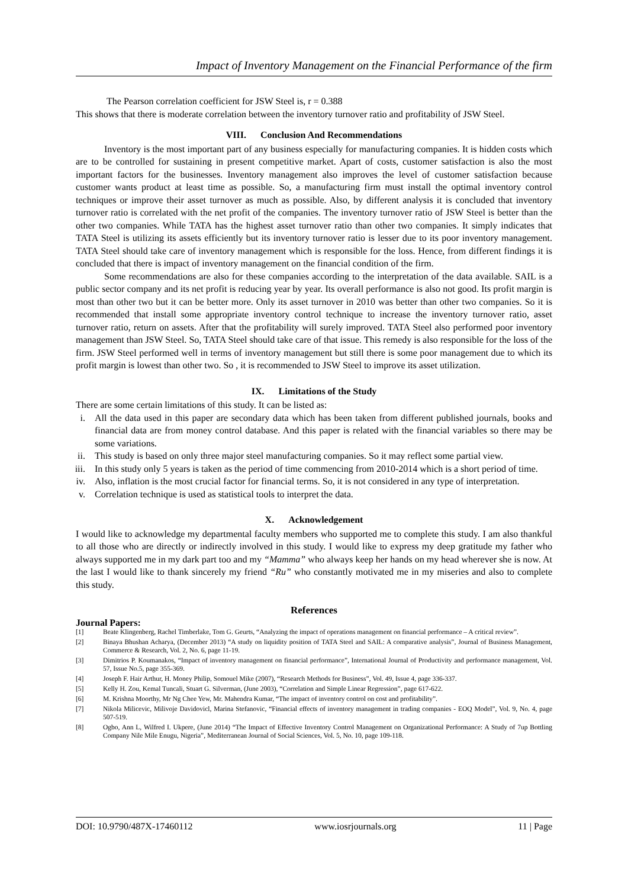Impact of Inventory Management on the Financial Performance of the firm
The Pearson correlation coefficient for JSW Steel is, r = 0.388
This shows that there is moderate correlation between the inventory turnover ratio and profitability of JSW Steel.
VIII. Conclusion And Recommendations
Inventory is the most important part of any business especially for manufacturing companies. It is hidden costs which are to be controlled for sustaining in present competitive market. Apart of costs, customer satisfaction is also the most important factors for the businesses. Inventory management also improves the level of customer satisfaction because customer wants product at least time as possible. So, a manufacturing firm must install the optimal inventory control techniques or improve their asset turnover as much as possible. Also, by different analysis it is concluded that inventory turnover ratio is correlated with the net profit of the companies. The inventory turnover ratio of JSW Steel is better than the other two companies. While TATA has the highest asset turnover ratio than other two companies. It simply indicates that TATA Steel is utilizing its assets efficiently but its inventory turnover ratio is lesser due to its poor inventory management. TATA Steel should take care of inventory management which is responsible for the loss. Hence, from different findings it is concluded that there is impact of inventory management on the financial condition of the firm.
Some recommendations are also for these companies according to the interpretation of the data available. SAIL is a public sector company and its net profit is reducing year by year. Its overall performance is also not good. Its profit margin is most than other two but it can be better more. Only its asset turnover in 2010 was better than other two companies. So it is recommended that install some appropriate inventory control technique to increase the inventory turnover ratio, asset turnover ratio, return on assets. After that the profitability will surely improved. TATA Steel also performed poor inventory management than JSW Steel. So, TATA Steel should take care of that issue. This remedy is also responsible for the loss of the firm. JSW Steel performed well in terms of inventory management but still there is some poor management due to which its profit margin is lowest than other two. So , it is recommended to JSW Steel to improve its asset utilization.
IX. Limitations of the Study
There are some certain limitations of this study. It can be listed as:
i. All the data used in this paper are secondary data which has been taken from different published journals, books and financial data are from money control database. And this paper is related with the financial variables so there may be some variations.
ii. This study is based on only three major steel manufacturing companies. So it may reflect some partial view.
iii. In this study only 5 years is taken as the period of time commencing from 2010-2014 which is a short period of time.
iv. Also, inflation is the most crucial factor for financial terms. So, it is not considered in any type of interpretation.
v. Correlation technique is used as statistical tools to interpret the data.
X. Acknowledgement
I would like to acknowledge my departmental faculty members who supported me to complete this study. I am also thankful to all those who are directly or indirectly involved in this study. I would like to express my deep gratitude my father who always supported me in my dark part too and my “Mamma” who always keep her hands on my head wherever she is now. At the last I would like to thank sincerely my friend “Ru” who constantly motivated me in my miseries and also to complete this study.
References
Journal Papers:
[1] Beate Klingenberg, Rachel Timberlake, Tom G. Geurts, “Analyzing the impact of operations management on financial performance – A critical review”.
[2] Binaya Bhushan Acharya, (December 2013) “A study on liquidity position of TATA Steel and SAIL: A comparative analysis”, Journal of Business Management, Commerce & Research, Vol. 2, No. 6, page 11-19.
[3] Dimitrios P. Koumanakos, “Impact of inventory management on financial performance”, International Journal of Productivity and performance management, Vol. 57, Issue No.5, page 355-369.
[4] Joseph F. Hair Arthur, H. Money Philip, Somouel Mike (2007), “Research Methods for Business”, Vol. 49, Issue 4, page 336-337.
[5] Kelly H. Zou, Kemal Tuncali, Stuart G. Silverman, (June 2003), “Correlation and Simple Linear Regression”, page 617-622.
[6] M. Krishna Moorthy, Mr Ng Chee Yew, Mr. Mahendra Kumar, “The impact of inventory control on cost and profitability”.
[7] Nikola Milicevic, Milivoje Davidovicl, Marina Stefanovic, “Financial effects of inventory management in trading companies - EOQ Model”, Vol. 9, No. 4, page 507-519.
[8] Ogbo, Ann L, Wilfred I. Ukpere, (June 2014) “The Impact of Effective Inventory Control Management on Organizational Performance: A Study of 7up Bottling Company Nile Mile Enugu, Nigeria”, Mediterranean Journal of Social Sciences, Vol. 5, No. 10, page 109-118.
DOI: 10.9790/487X-17460112 www.iosrjournals.org 11 | Page